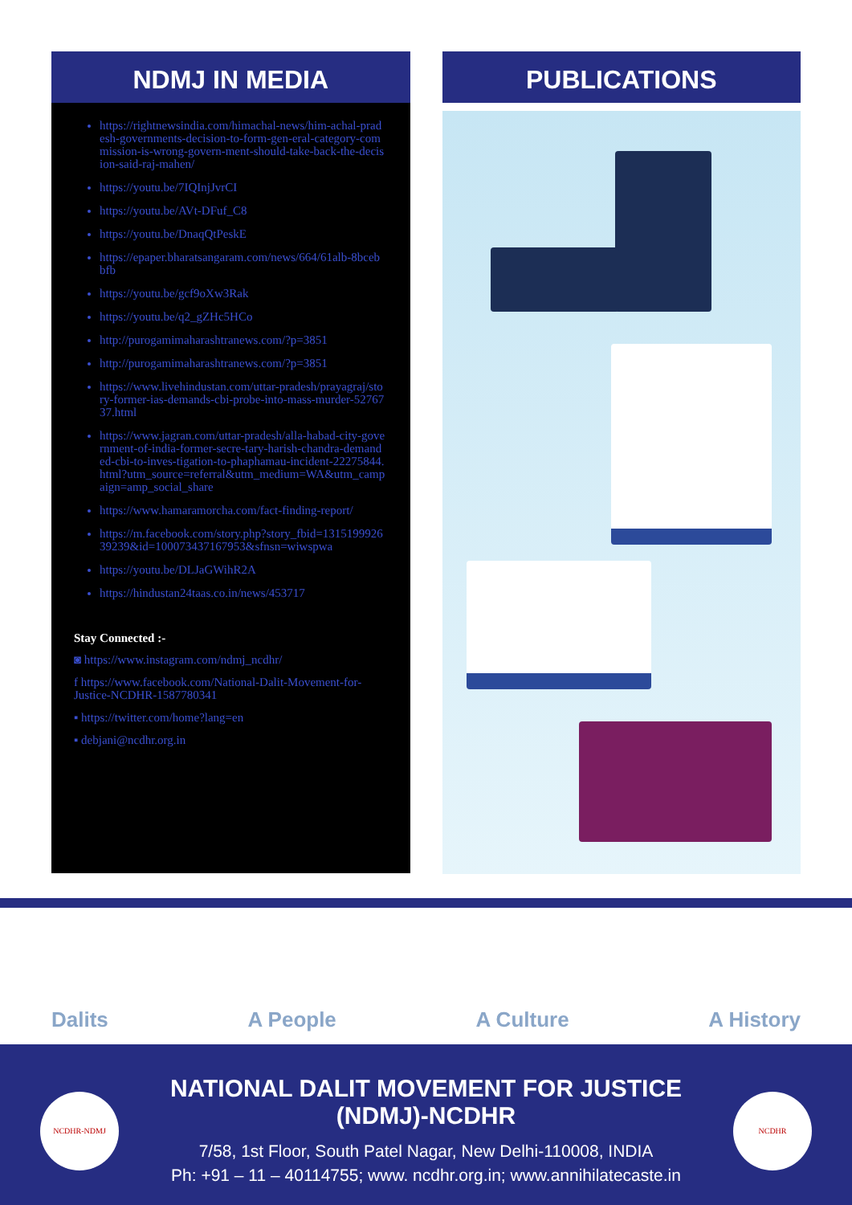NDMJ IN MEDIA
https://rightnewsindia.com/himachal-news/him-achal-pradesh-governments-decision-to-form-gen-eral-category-commission-is-wrong-govern-ment-should-take-back-the-decision-said-raj-mahen/
https://youtu.be/7IQInjJvrCI
https://youtu.be/AVt-DFuf_C8
https://youtu.be/DnaqQtPeskE
https://epaper.bharatsangaram.com/news/664/61alb-8bcebbfb
https://youtu.be/gcf9oXw3Rak
https://youtu.be/q2_gZHc5HCo
http://purogamimaharashtranews.com/?p=3851
http://purogamimaharashtranews.com/?p=3851
https://www.livehindustan.com/uttar-pradesh/prayagraj/story-former-ias-demands-cbi-probe-into-mass-murder-5276737.html
https://www.jagran.com/uttar-pradesh/alla-habad-city-government-of-india-former-secre-tary-harish-chandra-demanded-cbi-to-inves-tigation-to-phaphamau-incident-22275844.html?utm_source=referral&utm_medium=WA&utm_campaign=amp_social_share
https://www.hamaramorcha.com/fact-finding-report/
https://m.facebook.com/story.php?story_fbid=131519992639239&id=100073437167953&sfnsn=wiwspwa
https://youtu.be/DLJaGWihR2A
https://hindustan24taas.co.in/news/453717
Stay Connected :-
◙ https://www.instagram.com/ndmj_ncdhr/
f https://www.facebook.com/National-Dalit-Movement-for-Justice-NCDHR-1587780341
▪ https://twitter.com/home?lang=en
▪ debjani@ncdhr.org.in
PUBLICATIONS
Dalits A People A Culture A History
NCDHR-NDMJ
NATIONAL DALIT MOVEMENT FOR JUSTICE (NDMJ)-NCDHR
7/58, 1st Floor, South Patel Nagar, New Delhi-110008, INDIA
Ph: +91 – 11 – 40114755; www. ncdhr.org.in; www.annihilatecaste.in
NCDHR